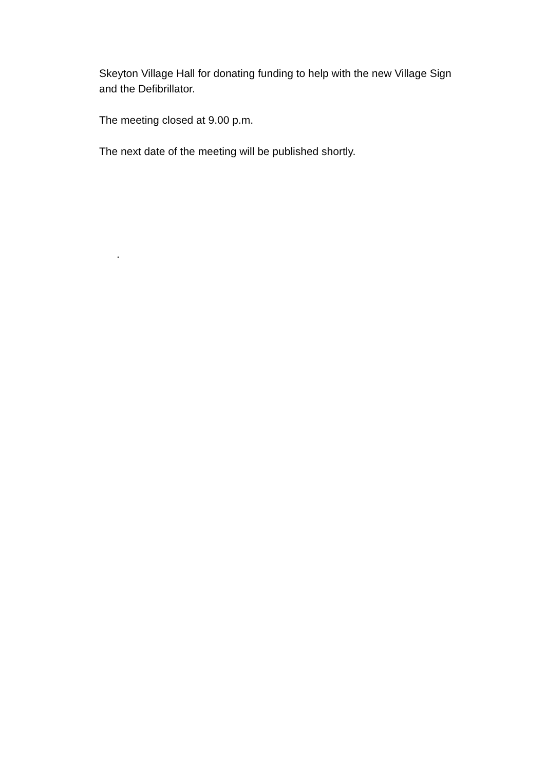Skeyton Village Hall for donating funding to help with the new Village Sign and the Defibrillator.
The meeting closed at 9.00 p.m.
The next date of the meeting will be published shortly.
.